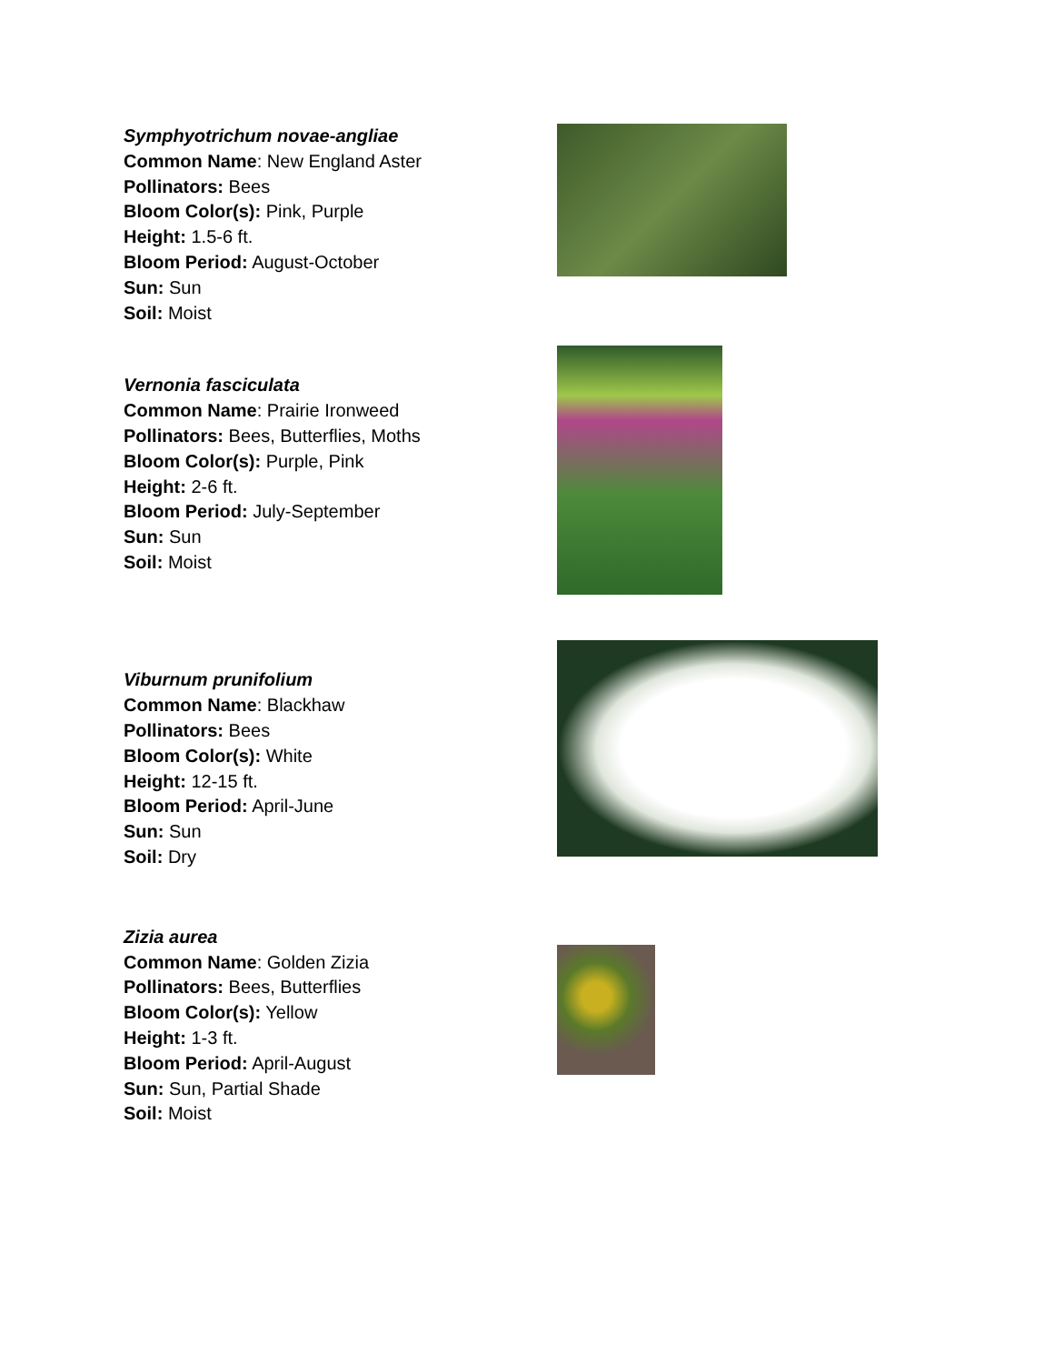Symphyotrichum novae-angliae
Common Name: New England Aster
Pollinators: Bees
Bloom Color(s): Pink, Purple
Height: 1.5-6 ft.
Bloom Period: August-October
Sun: Sun
Soil: Moist
Vernonia fasciculata
Common Name: Prairie Ironweed
Pollinators: Bees, Butterflies, Moths
Bloom Color(s): Purple, Pink
Height: 2-6 ft.
Bloom Period: July-September
Sun: Sun
Soil: Moist
Viburnum prunifolium
Common Name: Blackhaw
Pollinators: Bees
Bloom Color(s): White
Height: 12-15 ft.
Bloom Period: April-June
Sun: Sun
Soil: Dry
Zizia aurea
Common Name: Golden Zizia
Pollinators: Bees, Butterflies
Bloom Color(s): Yellow
Height: 1-3 ft.
Bloom Period: April-August
Sun: Sun, Partial Shade
Soil: Moist